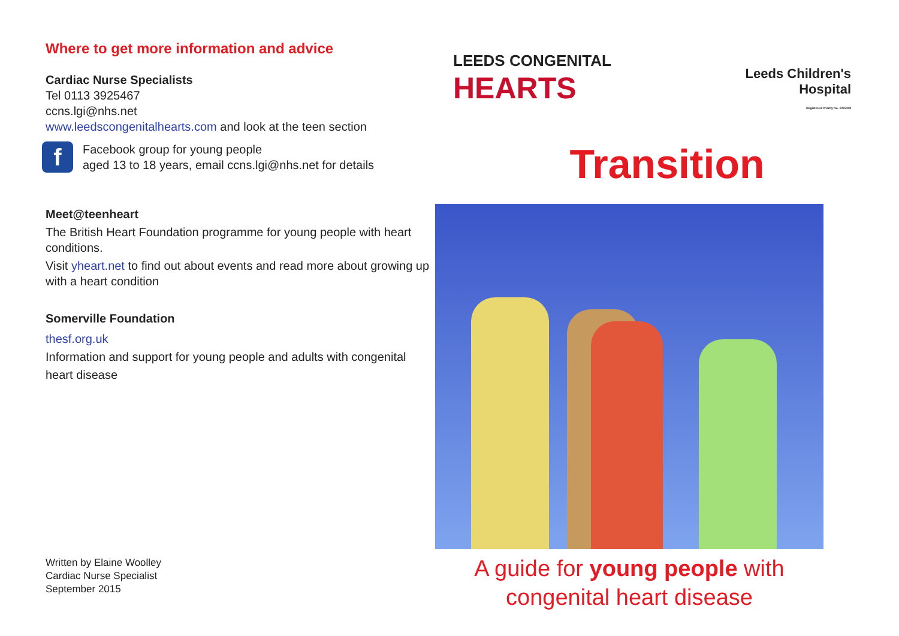Where to get more information and advice
Cardiac Nurse Specialists
Tel 0113 3925467
ccns.lgi@nhs.net
www.leedscongenitalhearts.com and look at the teen section
f
Facebook group for young people
aged 13 to 18 years, email ccns.lgi@nhs.net for details
Meet@teenheart
The British Heart Foundation programme for young people with heart conditions.
Visit yheart.net to find out about events and read more about growing up with a heart condition
Somerville Foundation
thesf.org.uk
Information and support for young people and adults with congenital heart disease
Written by Elaine Woolley
Cardiac Nurse Specialist
September 2015
LEEDS CONGENITAL
HEARTS
Leeds Children's
Hospital
Registered Charity No. 1075308
Transition
A guide for young people with
congenital heart disease